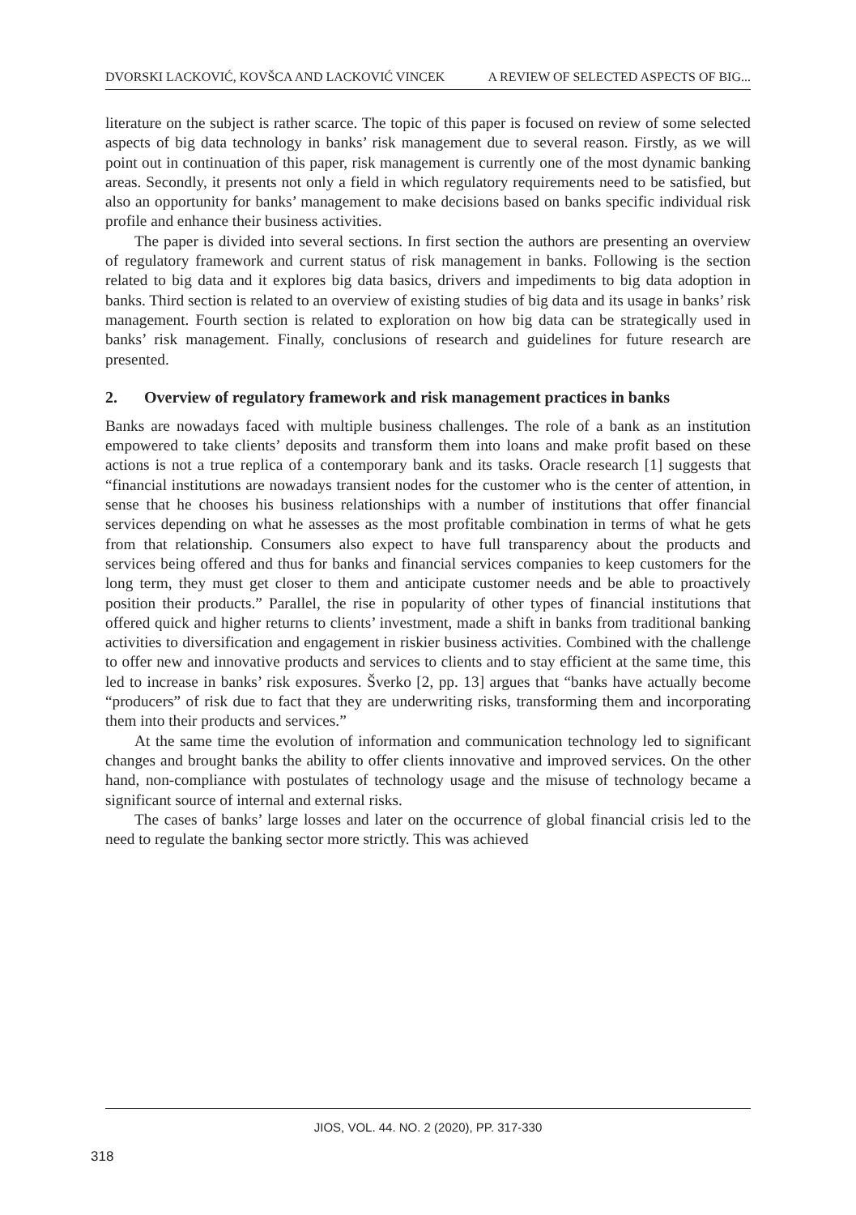DVORSKI LACKOVIĆ, KOVŠCA AND LACKOVIĆ VINCEK A REVIEW OF SELECTED ASPECTS OF BIG...
literature on the subject is rather scarce. The topic of this paper is focused on review of some selected aspects of big data technology in banks’ risk management due to several reason. Firstly, as we will point out in continuation of this paper, risk management is currently one of the most dynamic banking areas. Secondly, it presents not only a field in which regulatory requirements need to be satisfied, but also an opportunity for banks’ management to make decisions based on banks specific individual risk profile and enhance their business activities.
The paper is divided into several sections. In first section the authors are presenting an overview of regulatory framework and current status of risk management in banks. Following is the section related to big data and it explores big data basics, drivers and impediments to big data adoption in banks. Third section is related to an overview of existing studies of big data and its usage in banks’ risk management. Fourth section is related to exploration on how big data can be strategically used in banks’ risk management. Finally, conclusions of research and guidelines for future research are presented.
2. Overview of regulatory framework and risk management practices in banks
Banks are nowadays faced with multiple business challenges. The role of a bank as an institution empowered to take clients’ deposits and transform them into loans and make profit based on these actions is not a true replica of a contemporary bank and its tasks. Oracle research [1] suggests that “financial institutions are nowadays transient nodes for the customer who is the center of attention, in sense that he chooses his business relationships with a number of institutions that offer financial services depending on what he assesses as the most profitable combination in terms of what he gets from that relationship. Consumers also expect to have full transparency about the products and services being offered and thus for banks and financial services companies to keep customers for the long term, they must get closer to them and anticipate customer needs and be able to proactively position their products.” Parallel, the rise in popularity of other types of financial institutions that offered quick and higher returns to clients’ investment, made a shift in banks from traditional banking activities to diversification and engagement in riskier business activities. Combined with the challenge to offer new and innovative products and services to clients and to stay efficient at the same time, this led to increase in banks’ risk exposures. Šverko [2, pp. 13] argues that “banks have actually become “producers” of risk due to fact that they are underwriting risks, transforming them and incorporating them into their products and services.”
At the same time the evolution of information and communication technology led to significant changes and brought banks the ability to offer clients innovative and improved services. On the other hand, non-compliance with postulates of technology usage and the misuse of technology became a significant source of internal and external risks.
The cases of banks’ large losses and later on the occurrence of global financial crisis led to the need to regulate the banking sector more strictly. This was achieved
JIOS, VOL. 44. NO. 2 (2020), PP. 317-330
318